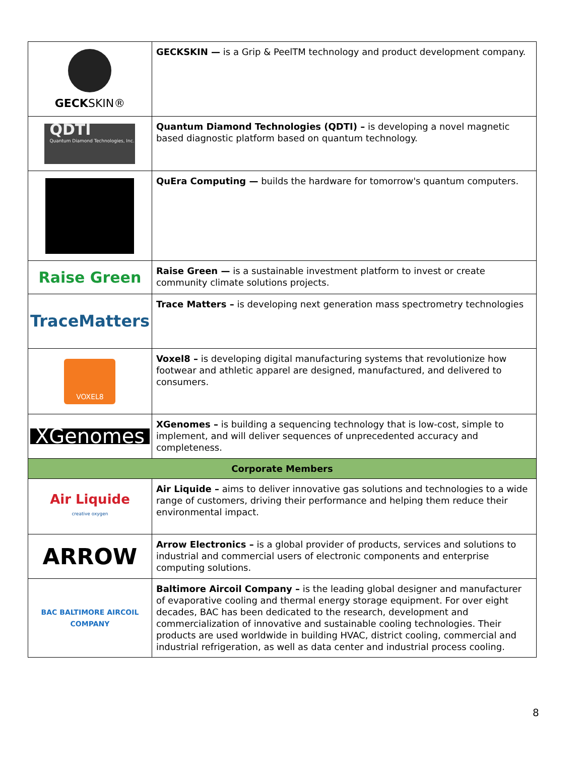| GECK SKIN® | GECKSKIN — is a Grip & PeelTM technology and product development company. |
| QDTI Quantum Diamond Technologies, Inc. | Quantum Diamond Technologies (QDTI) – is developing a novel magnetic based diagnostic platform based on quantum technology. |
| | QuEra Computing — builds the hardware for tomorrow's quantum computers. |
| Raise Green | Raise Green — is a sustainable investment platform to invest or create community climate solutions projects. |
| TraceMatters | Trace Matters – is developing next generation mass spectrometry technologies |
| VOXEL8 | Voxel8 – is developing digital manufacturing systems that revolutionize how footwear and athletic apparel are designed, manufactured, and delivered to consumers. |
| XGenomes | XGenomes – is building a sequencing technology that is low-cost, simple to implement, and will deliver sequences of unprecedented accuracy and completeness. |
| Corporate Members | |
| Air Liquide creative oxygen | Air Liquide – aims to deliver innovative gas solutions and technologies to a wide range of customers, driving their performance and helping them reduce their environmental impact. |
| ARROW | Arrow Electronics – is a global provider of products, services and solutions to industrial and commercial users of electronic components and enterprise computing solutions. |
| BAC BALTIMORE AIRCOIL COMPANY | Baltimore Aircoil Company – is the leading global designer and manufacturer of evaporative cooling and thermal energy storage equipment. For over eight decades, BAC has been dedicated to the research, development and commercialization of innovative and sustainable cooling technologies. Their products are used worldwide in building HVAC, district cooling, commercial and industrial refrigeration, as well as data center and industrial process cooling. |
8